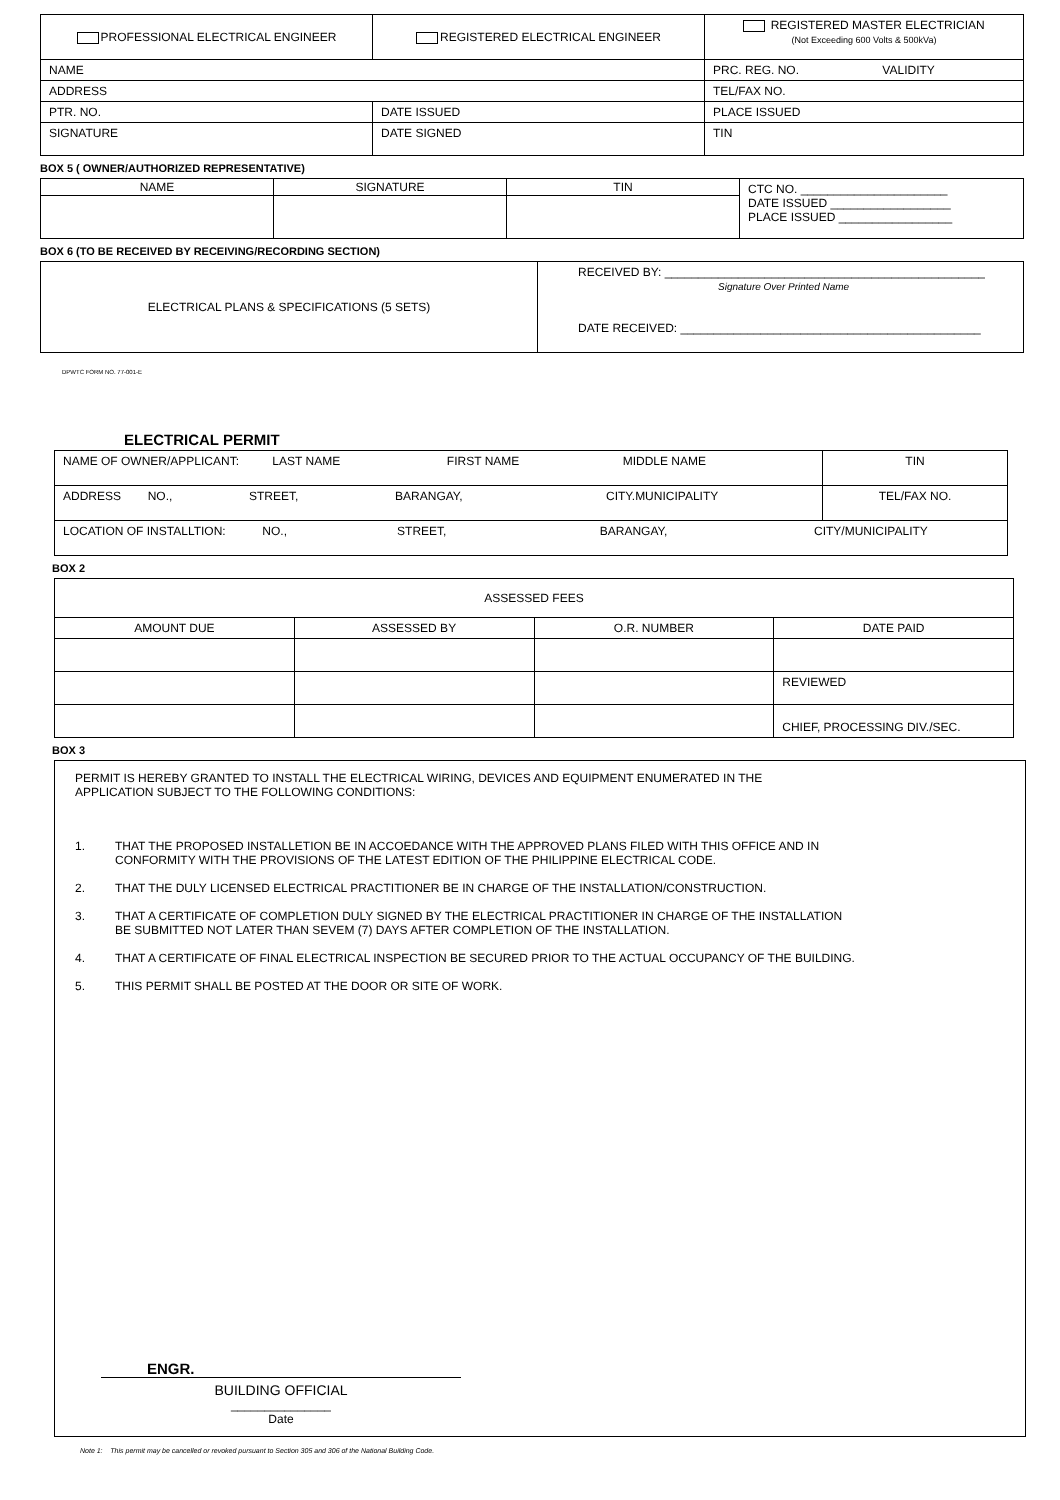| PROFESSIONAL ELECTRICAL ENGINEER | REGISTERED ELECTRICAL ENGINEER | REGISTERED MASTER ELECTRICIAN (Not Exceeding 600 Volts & 500kVa) |
| NAME | | PRC. REG. NO. VALIDITY |
| ADDRESS | | TEL/FAX NO. |
| PTR. NO. | DATE ISSUED | PLACE ISSUED |
| SIGNATURE | DATE SIGNED | TIN |
BOX 5 ( OWNER/AUTHORIZED REPRESENTATIVE)
| NAME | SIGNATURE | TIN | CTC NO. ______________________ DATE ISSUED __________________ PLACE ISSUED _________________ |
BOX 6 (TO BE RECEIVED BY RECEIVING/RECORDING SECTION)
| ELECTRICAL PLANS & SPECIFICATIONS (5 SETS) | RECEIVED BY: ________________________________________________ Signature Over Printed Name DATE RECEIVED: _____________________________________________ |
DPWTC FORM NO. 77-001-E
ELECTRICAL PERMIT
| NAME OF OWNER/APPLICANT: LAST NAME FIRST NAME MIDDLE NAME | TIN |
| ADDRESS NO., STREET, BARANGAY, CITY.MUNICIPALITY | TEL/FAX NO. |
| LOCATION OF INSTALLTION: NO., STREET, BARANGAY, CITY/MUNICIPALITY | |
BOX 2
| ASSESSED FEES | | | |
| AMOUNT DUE | ASSESSED BY | O.R. NUMBER | DATE PAID |
| | | | REVIEWED |
| | | | CHIEF, PROCESSING DIV./SEC. |
BOX 3
PERMIT IS HEREBY GRANTED TO INSTALL THE ELECTRICAL WIRING, DEVICES AND EQUIPMENT ENUMERATED IN THE
APPLICATION SUBJECT TO THE FOLLOWING CONDITIONS:
| 1. | THAT THE PROPOSED INSTALLETION BE IN ACCOEDANCE WITH THE APPROVED PLANS FILED WITH THIS OFFICE AND IN CONFORMITY WITH THE PROVISIONS OF THE LATEST EDITION OF THE PHILIPPINE ELECTRICAL CODE. |
| 2. | THAT THE DULY LICENSED ELECTRICAL PRACTITIONER BE IN CHARGE OF THE INSTALLATION/CONSTRUCTION. |
| 3. | THAT A CERTIFICATE OF COMPLETION DULY SIGNED BY THE ELECTRICAL PRACTITIONER IN CHARGE OF THE INSTALLATION BE SUBMITTED NOT LATER THAN SEVEM (7) DAYS AFTER COMPLETION OF THE INSTALLATION. |
| 4. | THAT A CERTIFICATE OF FINAL ELECTRICAL INSPECTION BE SECURED PRIOR TO THE ACTUAL OCCUPANCY OF THE BUILDING. |
| 5. | THIS PERMIT SHALL BE POSTED AT THE DOOR OR SITE OF WORK. |
ENGR.
BUILDING OFFICIAL
_______________
Date
Note 1: This permit may be cancelled or revoked pursuant to Section 305 and 306 of the National Building Code.